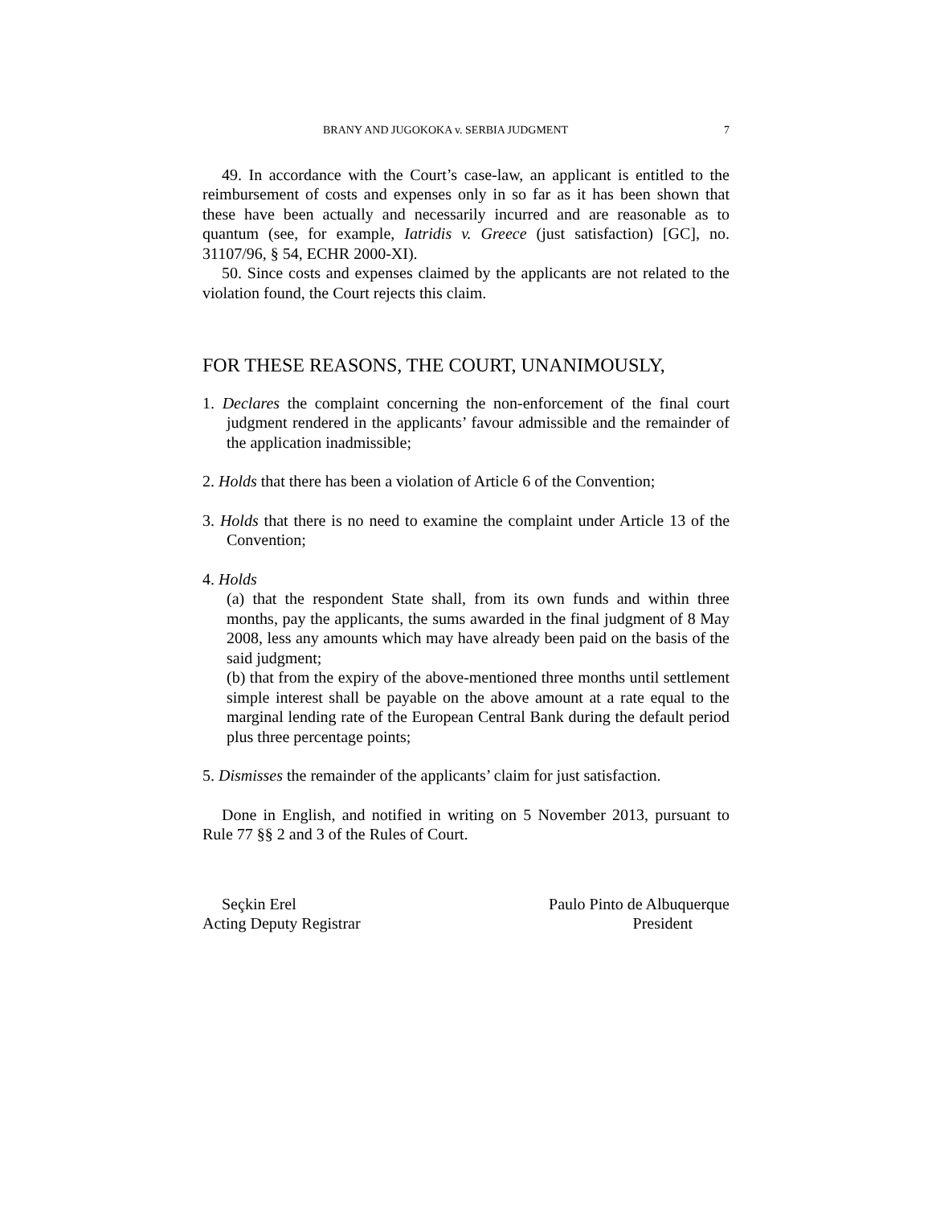BRANY AND JUGOKOKA v. SERBIA JUDGMENT 7
49. In accordance with the Court’s case-law, an applicant is entitled to the reimbursement of costs and expenses only in so far as it has been shown that these have been actually and necessarily incurred and are reasonable as to quantum (see, for example, Iatridis v. Greece (just satisfaction) [GC], no. 31107/96, § 54, ECHR 2000-XI).
50. Since costs and expenses claimed by the applicants are not related to the violation found, the Court rejects this claim.
FOR THESE REASONS, THE COURT, UNANIMOUSLY,
1. Declares the complaint concerning the non-enforcement of the final court judgment rendered in the applicants’ favour admissible and the remainder of the application inadmissible;
2. Holds that there has been a violation of Article 6 of the Convention;
3. Holds that there is no need to examine the complaint under Article 13 of the Convention;
4. Holds
(a) that the respondent State shall, from its own funds and within three months, pay the applicants, the sums awarded in the final judgment of 8 May 2008, less any amounts which may have already been paid on the basis of the said judgment;
(b) that from the expiry of the above-mentioned three months until settlement simple interest shall be payable on the above amount at a rate equal to the marginal lending rate of the European Central Bank during the default period plus three percentage points;
5. Dismisses the remainder of the applicants’ claim for just satisfaction.
Done in English, and notified in writing on 5 November 2013, pursuant to Rule 77 §§ 2 and 3 of the Rules of Court.
Seçkin Erel
Acting Deputy Registrar
Paulo Pinto de Albuquerque
President